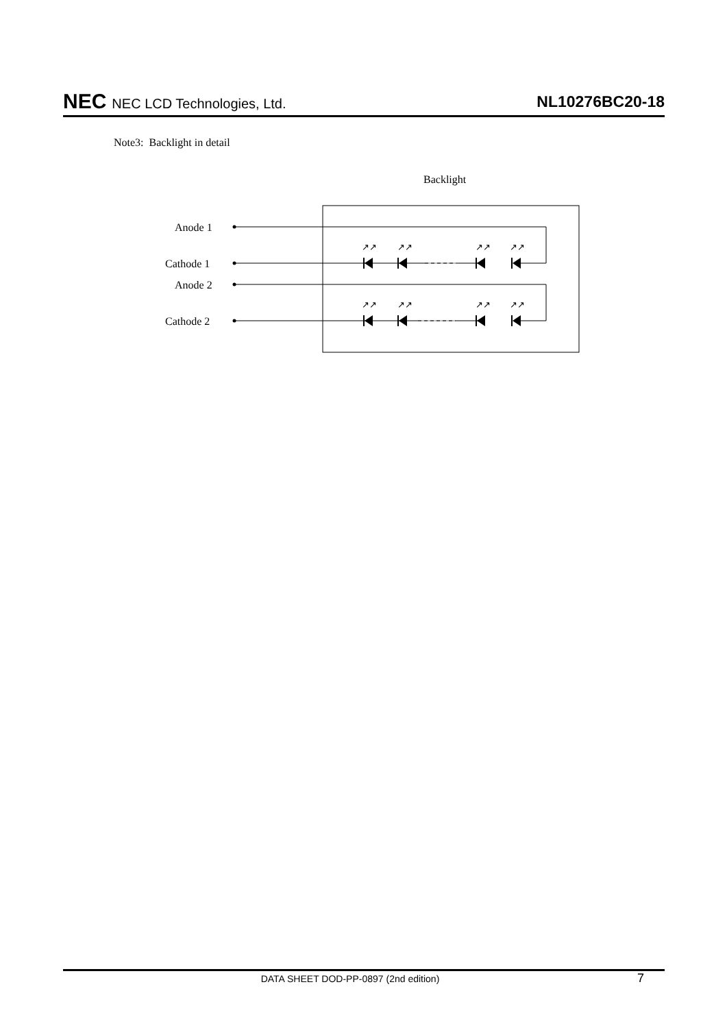NEC NEC LCD Technologies, Ltd.
NL10276BC20-18
Note3: Backlight in detail
Backlight
Anode 1
Cathode 1
Anode 2
Cathode 2
↗↗
↗↗
↗↗
↗↗
↗↗
↗↗
↗↗
↗↗
DATA SHEET DOD-PP-0897 (2nd edition)
7